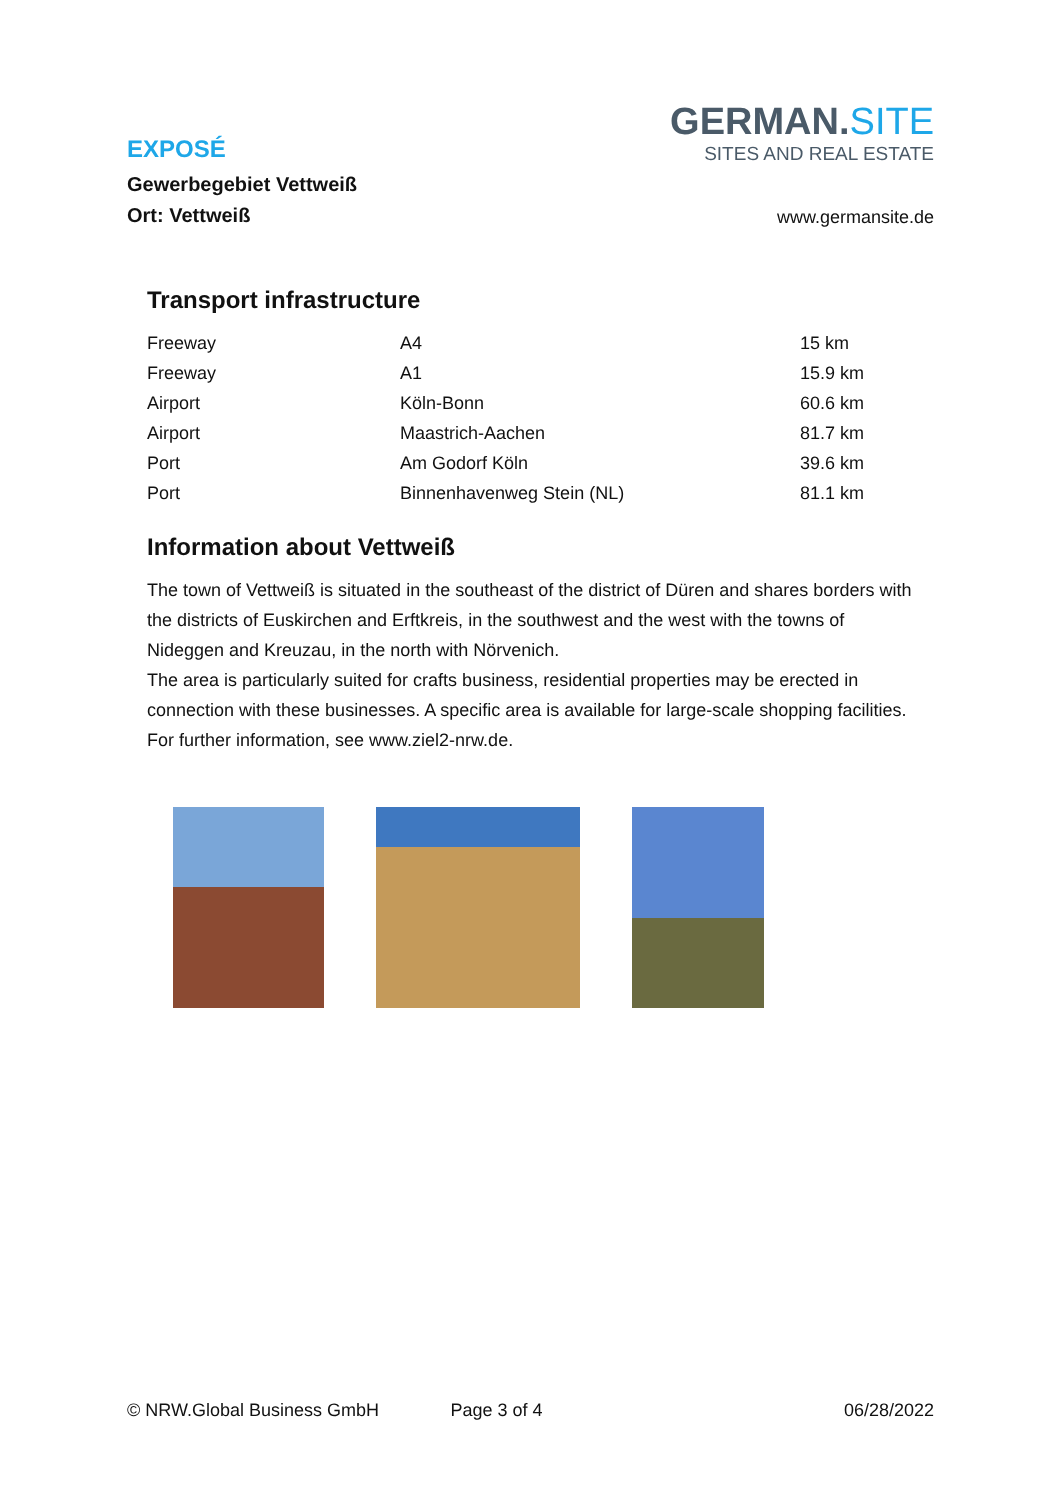EXPOSÉ
Gewerbegebiet Vettweiß
Ort: Vettweiß
GERMAN.SITE
SITES AND REAL ESTATE
www.germansite.de
Transport infrastructure
| Freeway | A4 | 15 km |
| Freeway | A1 | 15.9 km |
| Airport | Köln-Bonn | 60.6 km |
| Airport | Maastrich-Aachen | 81.7 km |
| Port | Am Godorf Köln | 39.6 km |
| Port | Binnenhavenweg Stein (NL) | 81.1 km |
Information about Vettweiß
The town of Vettweiß is situated in the southeast of the district of Düren and shares borders with the districts of Euskirchen and Erftkreis, in the southwest and the west with the towns of Nideggen and Kreuzau, in the north with Nörvenich.
The area is particularly suited for crafts business, residential properties may be erected in connection with these businesses. A specific area is available for large-scale shopping facilities.
For further information, see www.ziel2-nrw.de.
© NRW.Global Business GmbH Page 3 of 4 06/28/2022